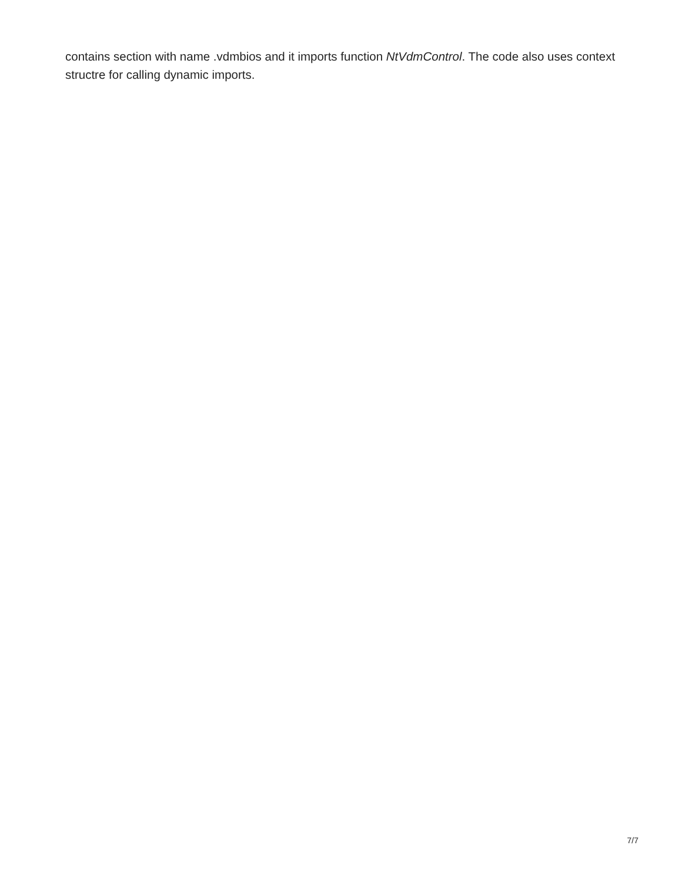contains section with name .vdmbios and it imports function NtVdmControl. The code also uses context structre for calling dynamic imports.
7/7